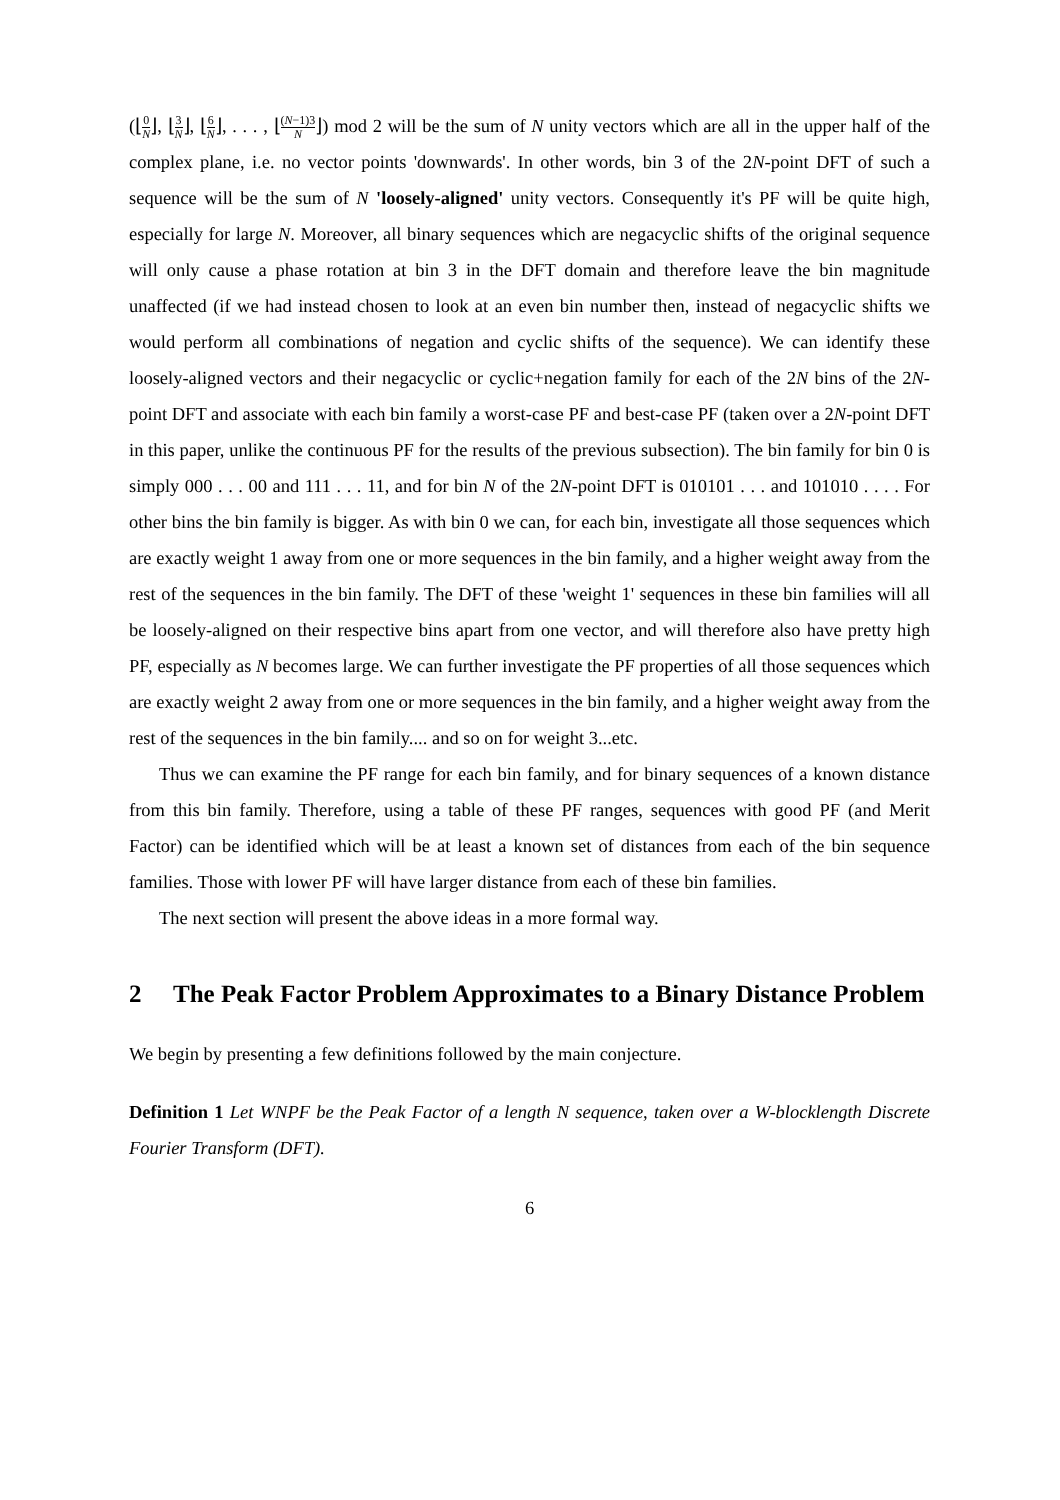(⌊0 N⌋, ⌊3 N⌋, ⌊6 N⌋, . . . , ⌊(N−1)3 N⌋) mod 2 will be the sum of N unity vectors which are all in the upper half of the complex plane, i.e. no vector points 'downwards'. In other words, bin 3 of the 2N-point DFT of such a sequence will be the sum of N 'loosely-aligned' unity vectors. Consequently it's PF will be quite high, especially for large N. Moreover, all binary sequences which are negacyclic shifts of the original sequence will only cause a phase rotation at bin 3 in the DFT domain and therefore leave the bin magnitude unaffected (if we had instead chosen to look at an even bin number then, instead of negacyclic shifts we would perform all combinations of negation and cyclic shifts of the sequence). We can identify these loosely-aligned vectors and their negacyclic or cyclic+negation family for each of the 2N bins of the 2N-point DFT and associate with each bin family a worst-case PF and best-case PF (taken over a 2N-point DFT in this paper, unlike the continuous PF for the results of the previous subsection). The bin family for bin 0 is simply 000 . . . 00 and 111 . . . 11, and for bin N of the 2N-point DFT is 010101 . . . and 101010 . . . . For other bins the bin family is bigger. As with bin 0 we can, for each bin, investigate all those sequences which are exactly weight 1 away from one or more sequences in the bin family, and a higher weight away from the rest of the sequences in the bin family. The DFT of these 'weight 1' sequences in these bin families will all be loosely-aligned on their respective bins apart from one vector, and will therefore also have pretty high PF, especially as N becomes large. We can further investigate the PF properties of all those sequences which are exactly weight 2 away from one or more sequences in the bin family, and a higher weight away from the rest of the sequences in the bin family.... and so on for weight 3...etc.
Thus we can examine the PF range for each bin family, and for binary sequences of a known distance from this bin family. Therefore, using a table of these PF ranges, sequences with good PF (and Merit Factor) can be identified which will be at least a known set of distances from each of the bin sequence families. Those with lower PF will have larger distance from each of these bin families.
The next section will present the above ideas in a more formal way.
2 The Peak Factor Problem Approximates to a Binary Distance Problem
We begin by presenting a few definitions followed by the main conjecture.
Definition 1 Let WNPF be the Peak Factor of a length N sequence, taken over a W-blocklength Discrete Fourier Transform (DFT).
6